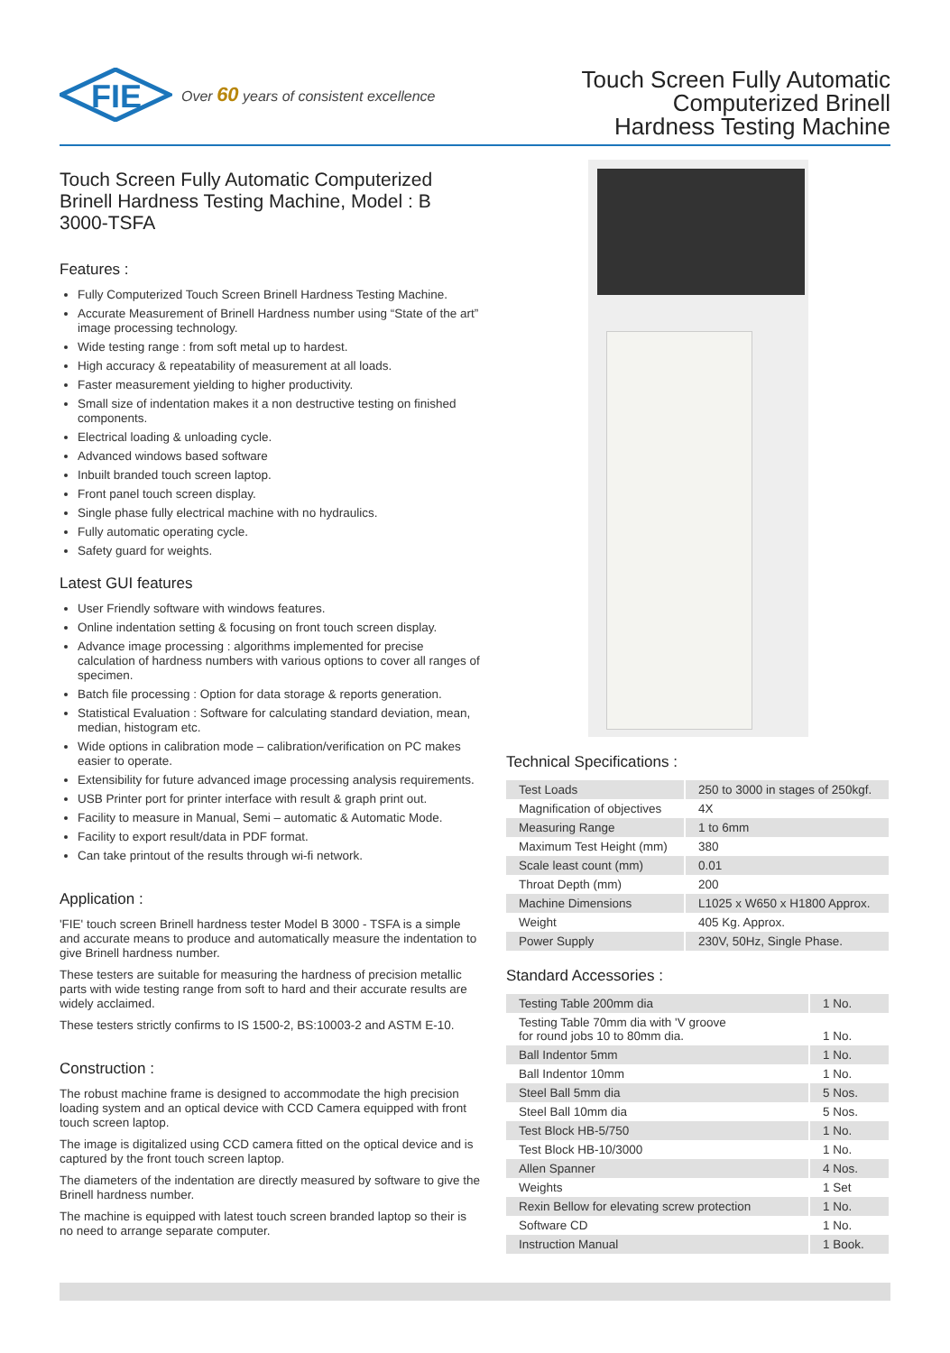FIE
Over 60 years of consistent excellence
Touch Screen Fully Automatic
Computerized Brinell
Hardness Testing Machine
Touch Screen Fully Automatic Computerized
Brinell Hardness Testing Machine, Model : B 3000-TSFA
Features :
Fully Computerized Touch Screen Brinell Hardness Testing Machine.
Accurate Measurement of Brinell Hardness number using “State of the art” image processing technology.
Wide testing range : from soft metal up to hardest.
High accuracy & repeatability of measurement at all loads.
Faster measurement yielding to higher productivity.
Small size of indentation makes it a non destructive testing on finished components.
Electrical loading & unloading cycle.
Advanced windows based software
Inbuilt branded touch screen laptop.
Front panel touch screen display.
Single phase fully electrical machine with no hydraulics.
Fully automatic operating cycle.
Safety guard for weights.
Latest GUI features
User Friendly software with windows features.
Online indentation setting & focusing on front touch screen display.
Advance image processing : algorithms implemented for precise calculation of hardness numbers with various options to cover all ranges of specimen.
Batch file processing : Option for data storage & reports generation.
Statistical Evaluation : Software for calculating standard deviation, mean, median, histogram etc.
Wide options in calibration mode – calibration/verification on PC makes easier to operate.
Extensibility for future advanced image processing analysis requirements.
USB Printer port for printer interface with result & graph print out.
Facility to measure in Manual, Semi – automatic & Automatic Mode.
Facility to export result/data in PDF format.
Can take printout of the results through wi-fi network.
Application :
'FIE' touch screen Brinell hardness tester Model B 3000 - TSFA is a simple and accurate means to produce and automatically measure the indentation to give Brinell hardness number.
These testers are suitable for measuring the hardness of precision metallic parts with wide testing range from soft to hard and their accurate results are widely acclaimed.
These testers strictly confirms to IS 1500-2, BS:10003-2 and ASTM E-10.
Construction :
The robust machine frame is designed to accommodate the high precision loading system and an optical device with CCD Camera equipped with front touch screen laptop.
The image is digitalized using CCD camera fitted on the optical device and is captured by the front touch screen laptop.
The diameters of the indentation are directly measured by software to give the Brinell hardness number.
The machine is equipped with latest touch screen branded laptop so their is no need to arrange separate computer.
Technical Specifications :
| Test Loads | 250 to 3000 in stages of 250kgf. |
| Magnification of objectives | 4X |
| Measuring Range | 1 to 6mm |
| Maximum Test Height (mm) | 380 |
| Scale least count (mm) | 0.01 |
| Throat Depth (mm) | 200 |
| Machine Dimensions | L1025 x W650 x H1800 Approx. |
| Weight | 405 Kg. Approx. |
| Power Supply | 230V, 50Hz, Single Phase. |
Standard Accessories :
| Testing Table 200mm dia | 1 No. |
| Testing Table 70mm dia with 'V groove for round jobs 10 to 80mm dia. | 1 No. |
| Ball Indentor 5mm | 1 No. |
| Ball Indentor 10mm | 1 No. |
| Steel Ball 5mm dia | 5 Nos. |
| Steel Ball 10mm dia | 5 Nos. |
| Test Block HB-5/750 | 1 No. |
| Test Block HB-10/3000 | 1 No. |
| Allen Spanner | 4 Nos. |
| Weights | 1 Set |
| Rexin Bellow for elevating screw protection | 1 No. |
| Software CD | 1 No. |
| Instruction Manual | 1 Book. |